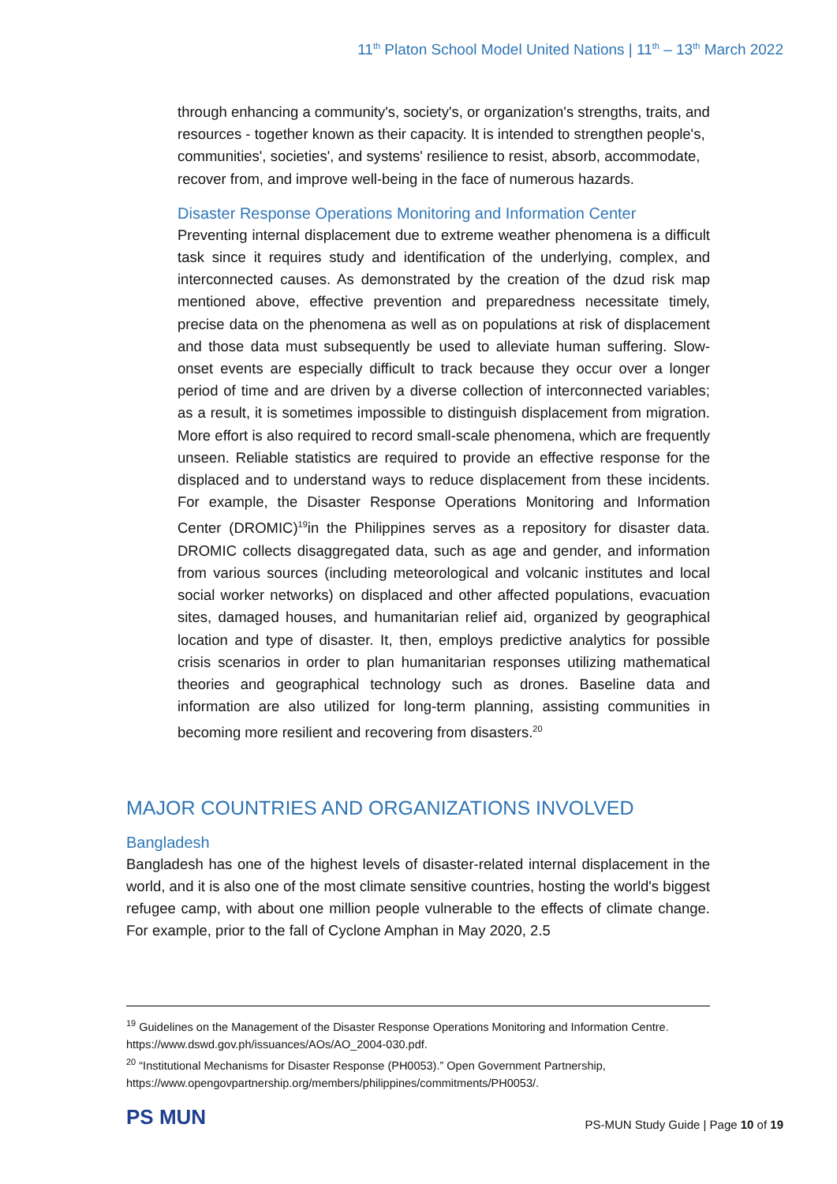11<sup>th</sup> Platon School Model United Nations | 11<sup>th</sup> – 13<sup>th</sup> March 2022
through enhancing a community's, society's, or organization's strengths, traits, and resources - together known as their capacity. It is intended to strengthen people's, communities', societies', and systems' resilience to resist, absorb, accommodate, recover from, and improve well-being in the face of numerous hazards.
Disaster Response Operations Monitoring and Information Center
Preventing internal displacement due to extreme weather phenomena is a difficult task since it requires study and identification of the underlying, complex, and interconnected causes. As demonstrated by the creation of the dzud risk map mentioned above, effective prevention and preparedness necessitate timely, precise data on the phenomena as well as on populations at risk of displacement and those data must subsequently be used to alleviate human suffering. Slow-onset events are especially difficult to track because they occur over a longer period of time and are driven by a diverse collection of interconnected variables; as a result, it is sometimes impossible to distinguish displacement from migration. More effort is also required to record small-scale phenomena, which are frequently unseen. Reliable statistics are required to provide an effective response for the displaced and to understand ways to reduce displacement from these incidents. For example, the Disaster Response Operations Monitoring and Information Center (DROMIC)<sup>19</sup>in the Philippines serves as a repository for disaster data. DROMIC collects disaggregated data, such as age and gender, and information from various sources (including meteorological and volcanic institutes and local social worker networks) on displaced and other affected populations, evacuation sites, damaged houses, and humanitarian relief aid, organized by geographical location and type of disaster. It, then, employs predictive analytics for possible crisis scenarios in order to plan humanitarian responses utilizing mathematical theories and geographical technology such as drones. Baseline data and information are also utilized for long-term planning, assisting communities in becoming more resilient and recovering from disasters.<sup>20</sup>
MAJOR COUNTRIES AND ORGANIZATIONS INVOLVED
Bangladesh
Bangladesh has one of the highest levels of disaster-related internal displacement in the world, and it is also one of the most climate sensitive countries, hosting the world's biggest refugee camp, with about one million people vulnerable to the effects of climate change. For example, prior to the fall of Cyclone Amphan in May 2020, 2.5
<sup>19</sup> Guidelines on the Management of the Disaster Response Operations Monitoring and Information Centre. https://www.dswd.gov.ph/issuances/AOs/AO_2004-030.pdf.
<sup>20</sup> “Institutional Mechanisms for Disaster Response (PH0053).” Open Government Partnership, https://www.opengovpartnership.org/members/philippines/commitments/PH0053/.
PS MUN
PS-MUN Study Guide | Page 10 of 19